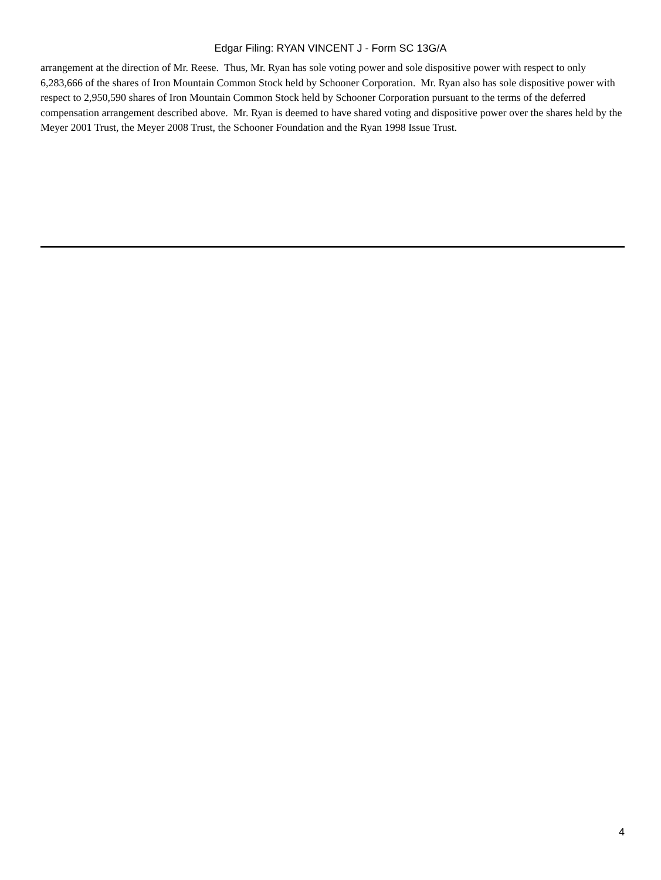Edgar Filing: RYAN VINCENT J - Form SC 13G/A
arrangement at the direction of Mr. Reese. Thus, Mr. Ryan has sole voting power and sole dispositive power with respect to only 6,283,666 of the shares of Iron Mountain Common Stock held by Schooner Corporation. Mr. Ryan also has sole dispositive power with respect to 2,950,590 shares of Iron Mountain Common Stock held by Schooner Corporation pursuant to the terms of the deferred compensation arrangement described above. Mr. Ryan is deemed to have shared voting and dispositive power over the shares held by the Meyer 2001 Trust, the Meyer 2008 Trust, the Schooner Foundation and the Ryan 1998 Issue Trust.
4